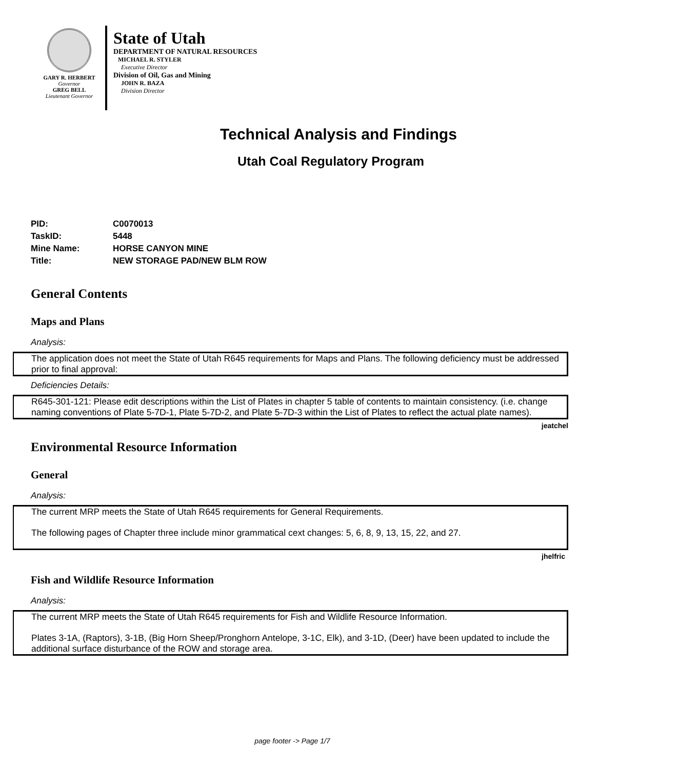GARY R. HERBERT
Governor
GREG BELL
Lieutenant Governor
State of Utah
DEPARTMENT OF NATURAL RESOURCES
MICHAEL R. STYLER
Executive Director
Division of Oil, Gas and Mining
JOHN R. BAZA
Division Director
Technical Analysis and Findings
Utah Coal Regulatory Program
| PID: | C0070013 |
| TaskID: | 5448 |
| Mine Name: | HORSE CANYON MINE |
| Title: | NEW STORAGE PAD/NEW BLM ROW |
General Contents
Maps and Plans
Analysis:
The application does not meet the State of Utah R645 requirements for Maps and Plans. The following deficiency must be addressed prior to final approval:
Deficiencies Details:
R645-301-121: Please edit descriptions within the List of Plates in chapter 5 table of contents to maintain consistency. (i.e. change naming conventions of Plate 5-7D-1, Plate 5-7D-2, and Plate 5-7D-3 within the List of Plates to reflect the actual plate names).
jeatchel
Environmental Resource Information
General
Analysis:
The current MRP meets the State of Utah R645 requirements for General Requirements.
The following pages of Chapter three include minor grammatical cext changes: 5, 6, 8, 9, 13, 15, 22, and 27.
jhelfric
Fish and Wildlife Resource Information
Analysis:
The current MRP meets the State of Utah R645 requirements for Fish and Wildlife Resource Information.
Plates 3-1A, (Raptors), 3-1B, (Big Horn Sheep/Pronghorn Antelope, 3-1C, Elk), and 3-1D, (Deer) have been updated to include the additional surface disturbance of the ROW and storage area.
page footer -> Page 1/7